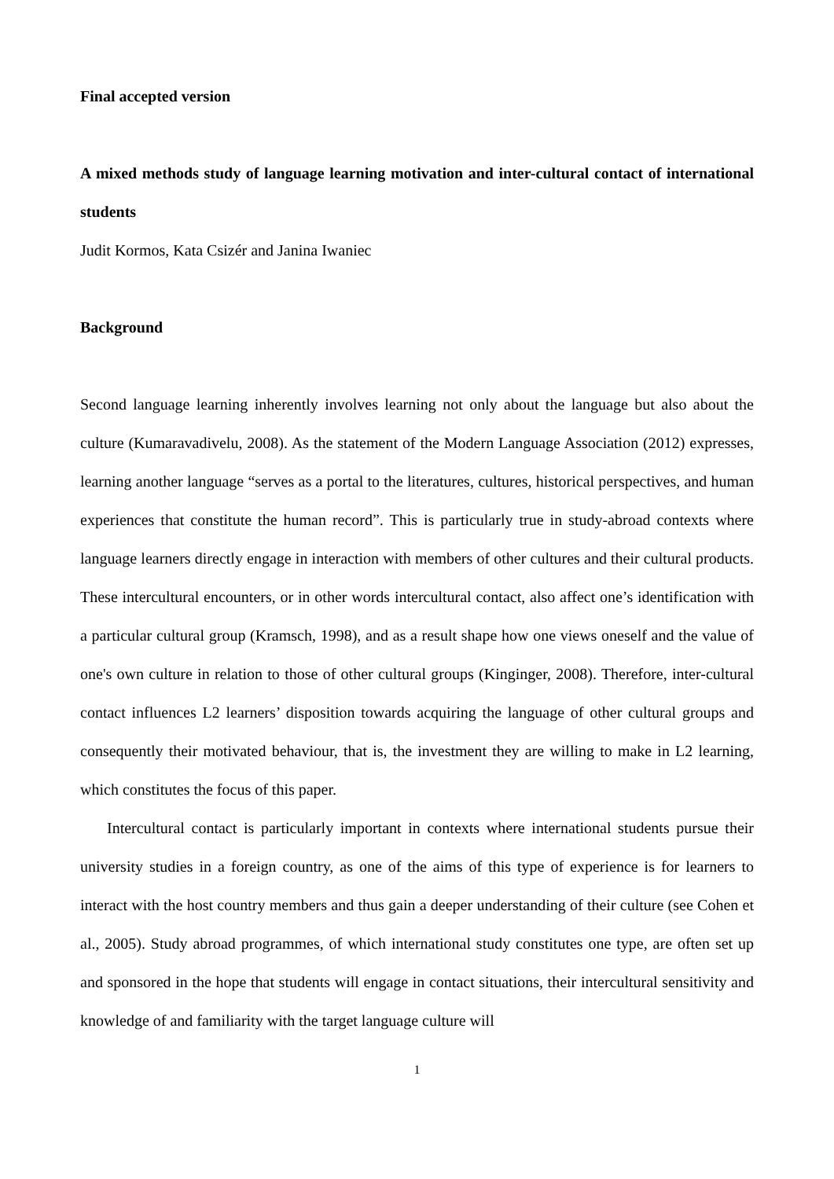Final accepted version
A mixed methods study of language learning motivation and inter-cultural contact of international students
Judit Kormos, Kata Csizér and Janina Iwaniec
Background
Second language learning inherently involves learning not only about the language but also about the culture (Kumaravadivelu, 2008). As the statement of the Modern Language Association (2012) expresses, learning another language “serves as a portal to the literatures, cultures, historical perspectives, and human experiences that constitute the human record”. This is particularly true in study-abroad contexts where language learners directly engage in interaction with members of other cultures and their cultural products. These intercultural encounters, or in other words intercultural contact, also affect one’s identification with a particular cultural group (Kramsch, 1998), and as a result shape how one views oneself and the value of one's own culture in relation to those of other cultural groups (Kinginger, 2008). Therefore, inter-cultural contact influences L2 learners’ disposition towards acquiring the language of other cultural groups and consequently their motivated behaviour, that is, the investment they are willing to make in L2 learning, which constitutes the focus of this paper.
Intercultural contact is particularly important in contexts where international students pursue their university studies in a foreign country, as one of the aims of this type of experience is for learners to interact with the host country members and thus gain a deeper understanding of their culture (see Cohen et al., 2005). Study abroad programmes, of which international study constitutes one type, are often set up and sponsored in the hope that students will engage in contact situations, their intercultural sensitivity and knowledge of and familiarity with the target language culture will
1